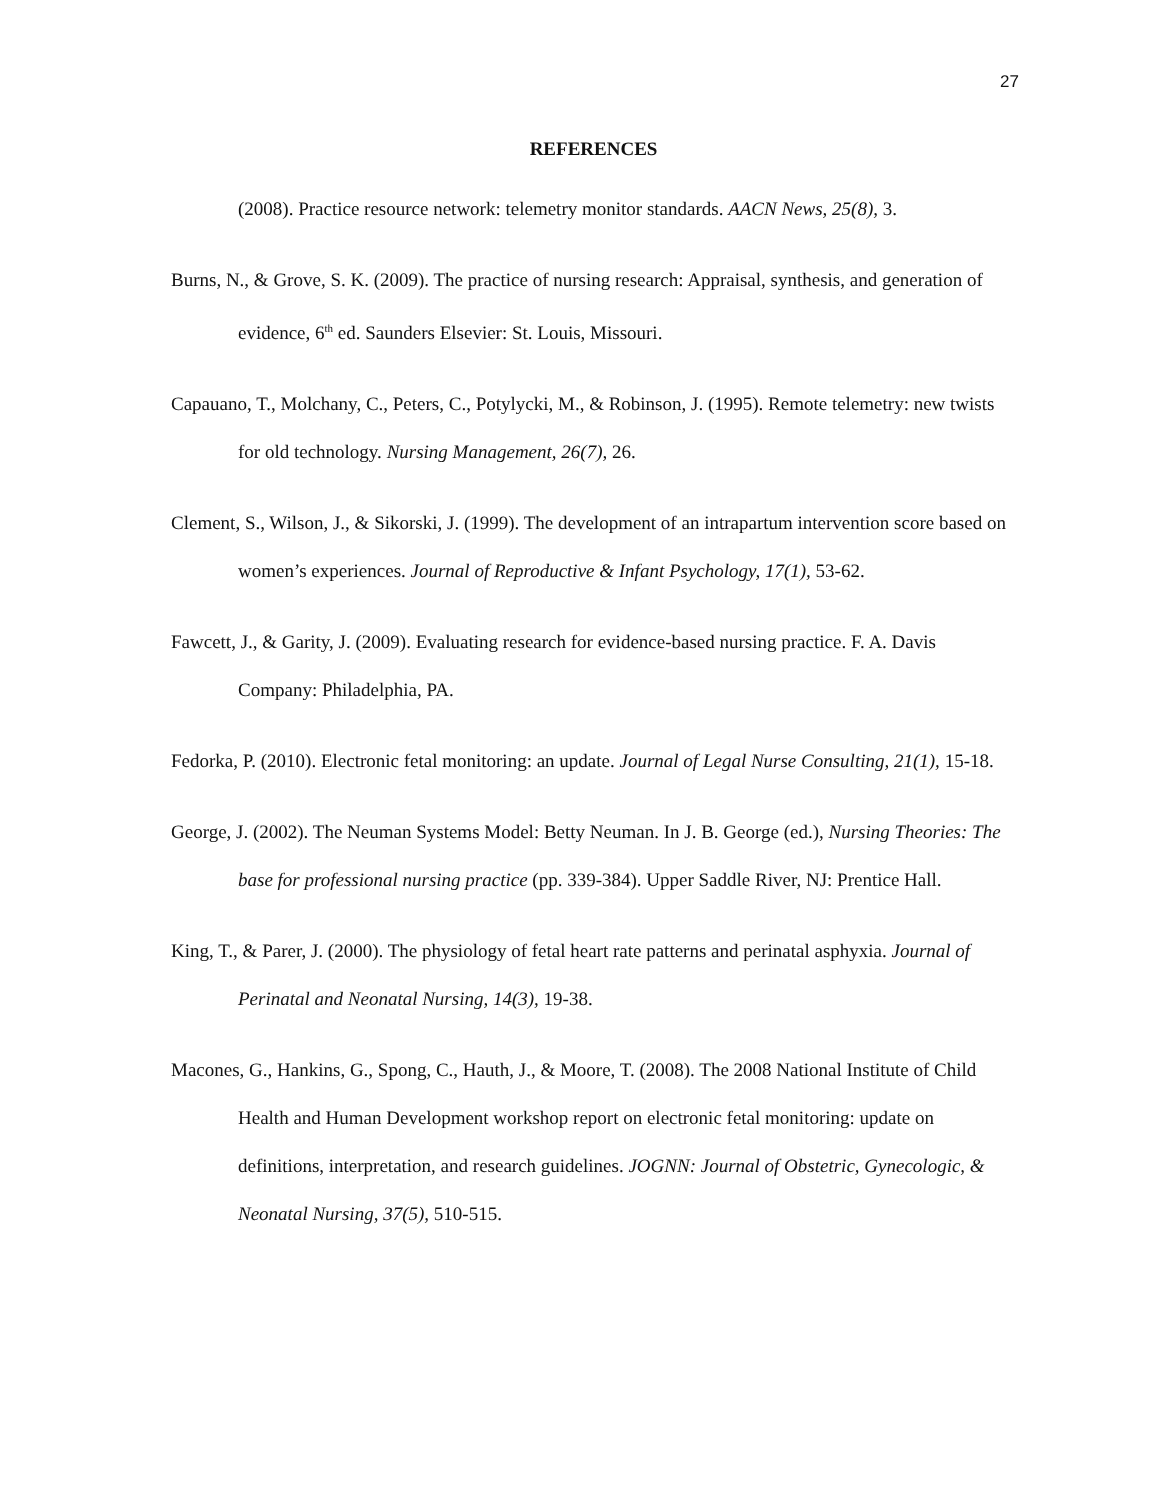27
REFERENCES
(2008). Practice resource network: telemetry monitor standards. AACN News, 25(8), 3.
Burns, N., & Grove, S. K. (2009). The practice of nursing research: Appraisal, synthesis, and generation of evidence, 6<sup>th</sup> ed. Saunders Elsevier: St. Louis, Missouri.
Capauano, T., Molchany, C., Peters, C., Potylycki, M., & Robinson, J. (1995). Remote telemetry: new twists for old technology. Nursing Management, 26(7), 26.
Clement, S., Wilson, J., & Sikorski, J. (1999). The development of an intrapartum intervention score based on women’s experiences. Journal of Reproductive & Infant Psychology, 17(1), 53-62.
Fawcett, J., & Garity, J. (2009). Evaluating research for evidence-based nursing practice. F. A. Davis Company: Philadelphia, PA.
Fedorka, P. (2010). Electronic fetal monitoring: an update. Journal of Legal Nurse Consulting, 21(1), 15-18.
George, J. (2002). The Neuman Systems Model: Betty Neuman. In J. B. George (ed.), Nursing Theories: The base for professional nursing practice (pp. 339-384). Upper Saddle River, NJ: Prentice Hall.
King, T., & Parer, J. (2000). The physiology of fetal heart rate patterns and perinatal asphyxia. Journal of Perinatal and Neonatal Nursing, 14(3), 19-38.
Macones, G., Hankins, G., Spong, C., Hauth, J., & Moore, T. (2008). The 2008 National Institute of Child Health and Human Development workshop report on electronic fetal monitoring: update on definitions, interpretation, and research guidelines. JOGNN: Journal of Obstetric, Gynecologic, & Neonatal Nursing, 37(5), 510-515.